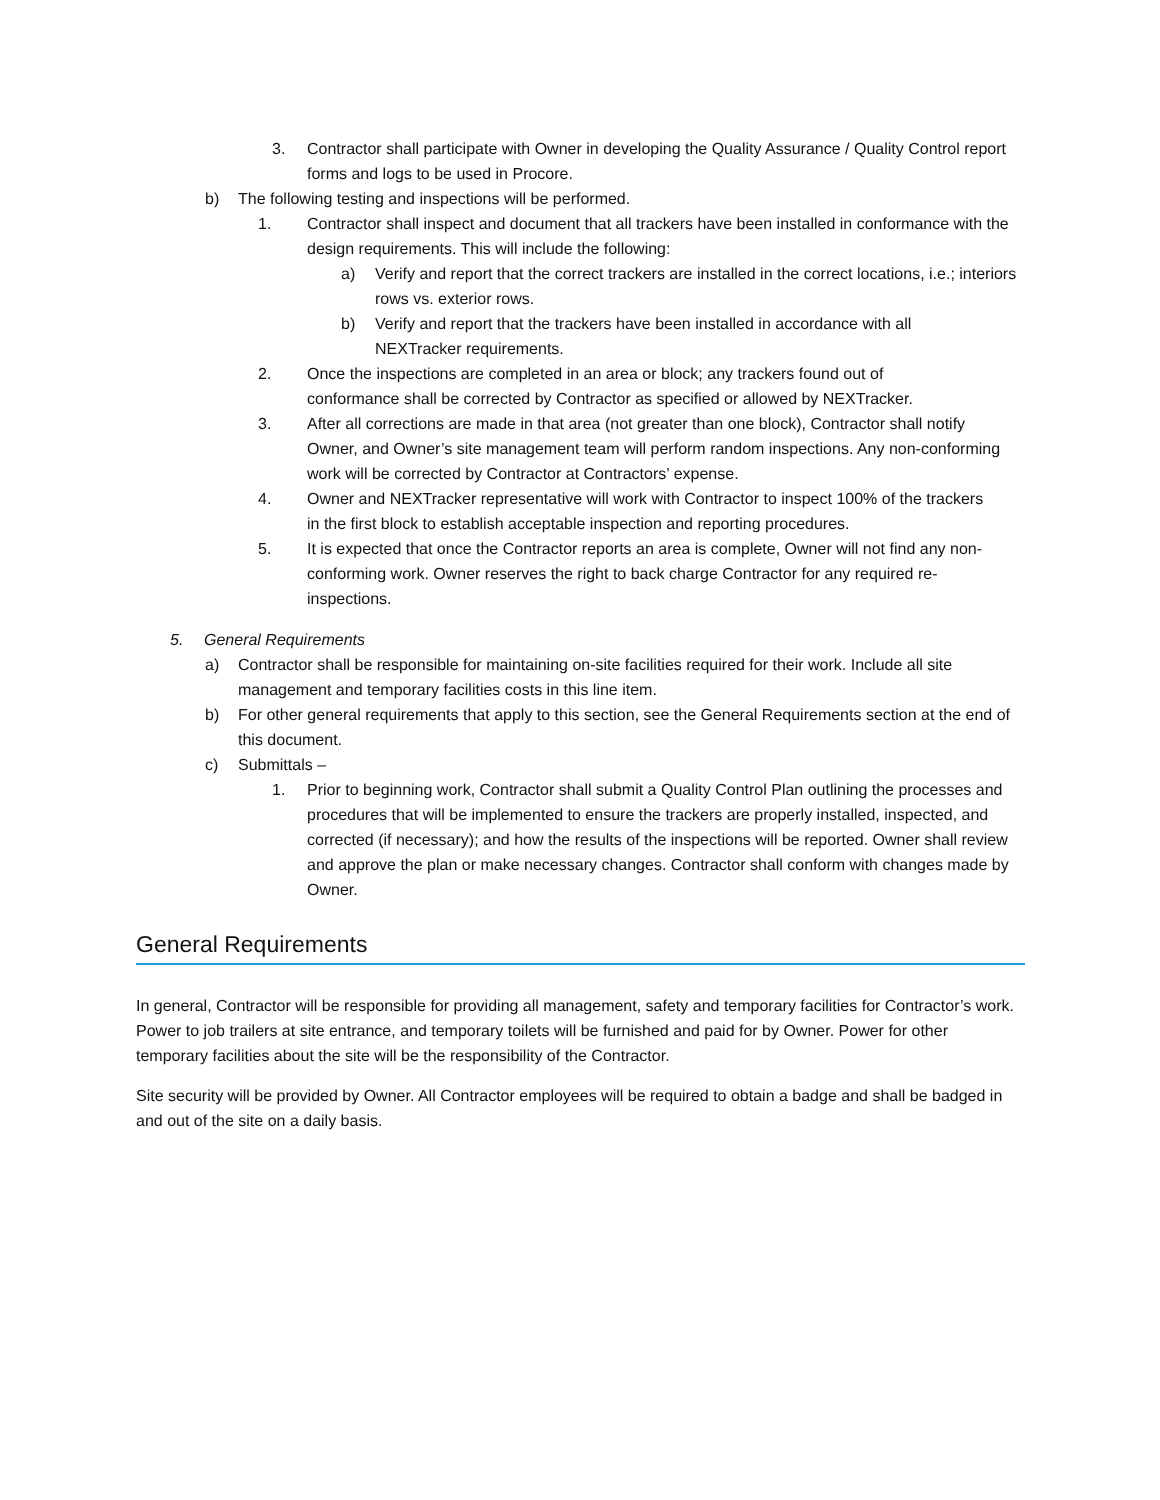3. Contractor shall participate with Owner in developing the Quality Assurance / Quality Control report forms and logs to be used in Procore.
b) The following testing and inspections will be performed.
1. Contractor shall inspect and document that all trackers have been installed in conformance with the design requirements. This will include the following:
a) Verify and report that the correct trackers are installed in the correct locations, i.e.; interiors rows vs. exterior rows.
b) Verify and report that the trackers have been installed in accordance with all NEXTracker requirements.
2. Once the inspections are completed in an area or block; any trackers found out of conformance shall be corrected by Contractor as specified or allowed by NEXTracker.
3. After all corrections are made in that area (not greater than one block), Contractor shall notify Owner, and Owner’s site management team will perform random inspections. Any non-conforming work will be corrected by Contractor at Contractors’ expense.
4. Owner and NEXTracker representative will work with Contractor to inspect 100% of the trackers in the first block to establish acceptable inspection and reporting procedures.
5. It is expected that once the Contractor reports an area is complete, Owner will not find any non-conforming work. Owner reserves the right to back charge Contractor for any required re-inspections.
5. General Requirements
a) Contractor shall be responsible for maintaining on-site facilities required for their work. Include all site management and temporary facilities costs in this line item.
b) For other general requirements that apply to this section, see the General Requirements section at the end of this document.
c) Submittals –
1. Prior to beginning work, Contractor shall submit a Quality Control Plan outlining the processes and procedures that will be implemented to ensure the trackers are properly installed, inspected, and corrected (if necessary); and how the results of the inspections will be reported. Owner shall review and approve the plan or make necessary changes. Contractor shall conform with changes made by Owner.
General Requirements
In general, Contractor will be responsible for providing all management, safety and temporary facilities for Contractor’s work. Power to job trailers at site entrance, and temporary toilets will be furnished and paid for by Owner. Power for other temporary facilities about the site will be the responsibility of the Contractor.
Site security will be provided by Owner. All Contractor employees will be required to obtain a badge and shall be badged in and out of the site on a daily basis.